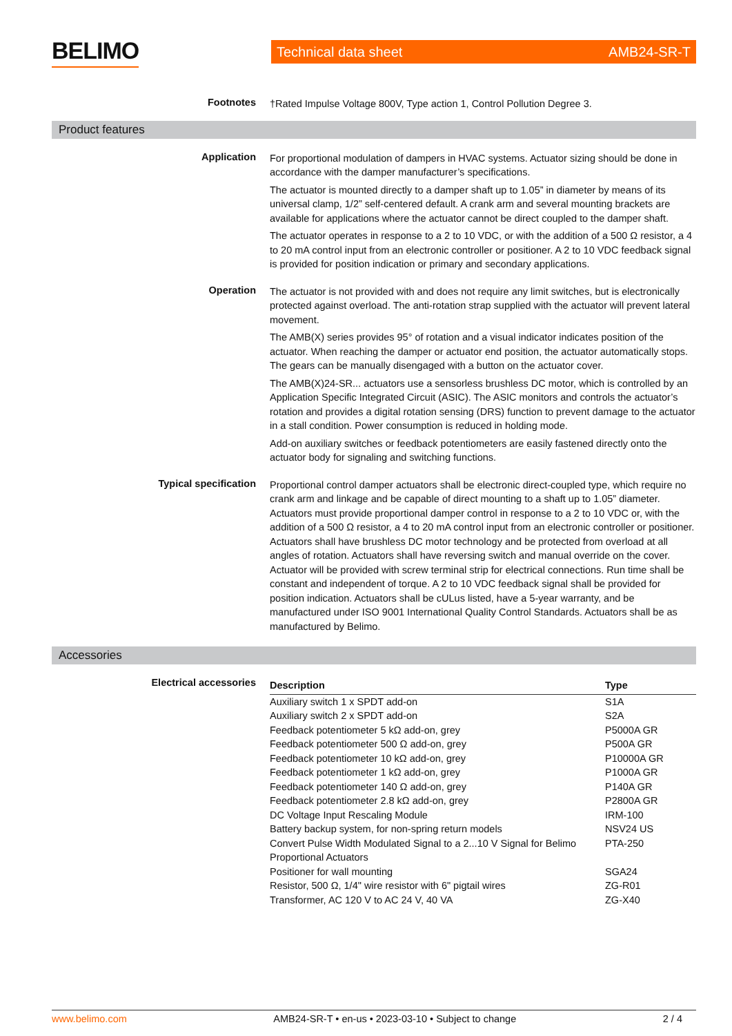BELIMO
Technical data sheet AMB24-SR-T
Footnotes
†Rated Impulse Voltage 800V, Type action 1, Control Pollution Degree 3.
Product features
Application
For proportional modulation of dampers in HVAC systems. Actuator sizing should be done in accordance with the damper manufacturer’s specifications.
The actuator is mounted directly to a damper shaft up to 1.05” in diameter by means of its universal clamp, 1/2” self-centered default. A crank arm and several mounting brackets are available for applications where the actuator cannot be direct coupled to the damper shaft.
The actuator operates in response to a 2 to 10 VDC, or with the addition of a 500 Ω resistor, a 4 to 20 mA control input from an electronic controller or positioner. A 2 to 10 VDC feedback signal is provided for position indication or primary and secondary applications.
Operation
The actuator is not provided with and does not require any limit switches, but is electronically protected against overload. The anti-rotation strap supplied with the actuator will prevent lateral movement.
The AMB(X) series provides 95° of rotation and a visual indicator indicates position of the actuator. When reaching the damper or actuator end position, the actuator automatically stops. The gears can be manually disengaged with a button on the actuator cover.
The AMB(X)24-SR... actuators use a sensorless brushless DC motor, which is controlled by an Application Specific Integrated Circuit (ASIC). The ASIC monitors and controls the actuator’s rotation and provides a digital rotation sensing (DRS) function to prevent damage to the actuator in a stall condition. Power consumption is reduced in holding mode.
Add-on auxiliary switches or feedback potentiometers are easily fastened directly onto the actuator body for signaling and switching functions.
Typical specification
Proportional control damper actuators shall be electronic direct-coupled type, which require no crank arm and linkage and be capable of direct mounting to a shaft up to 1.05” diameter. Actuators must provide proportional damper control in response to a 2 to 10 VDC or, with the addition of a 500 Ω resistor, a 4 to 20 mA control input from an electronic controller or positioner. Actuators shall have brushless DC motor technology and be protected from overload at all angles of rotation. Actuators shall have reversing switch and manual override on the cover. Actuator will be provided with screw terminal strip for electrical connections. Run time shall be constant and independent of torque. A 2 to 10 VDC feedback signal shall be provided for position indication. Actuators shall be cULus listed, have a 5-year warranty, and be manufactured under ISO 9001 International Quality Control Standards. Actuators shall be as manufactured by Belimo.
Accessories
Electrical accessories
| Description | Type |
| --- | --- |
| Auxiliary switch 1 x SPDT add-on | S1A |
| Auxiliary switch 2 x SPDT add-on | S2A |
| Feedback potentiometer 5 kΩ add-on, grey | P5000A GR |
| Feedback potentiometer 500 Ω add-on, grey | P500A GR |
| Feedback potentiometer 10 kΩ add-on, grey | P10000A GR |
| Feedback potentiometer 1 kΩ add-on, grey | P1000A GR |
| Feedback potentiometer 140 Ω add-on, grey | P140A GR |
| Feedback potentiometer 2.8 kΩ add-on, grey | P2800A GR |
| DC Voltage Input Rescaling Module | IRM-100 |
| Battery backup system, for non-spring return models | NSV24 US |
| Convert Pulse Width Modulated Signal to a 2...10 V Signal for Belimo Proportional Actuators | PTA-250 |
| Positioner for wall mounting | SGA24 |
| Resistor, 500 Ω, 1/4" wire resistor with 6" pigtail wires | ZG-R01 |
| Transformer, AC 120 V to AC 24 V, 40 VA | ZG-X40 |
www.belimo.com AMB24-SR-T • en-us • 2023-03-10 • Subject to change 2 / 4